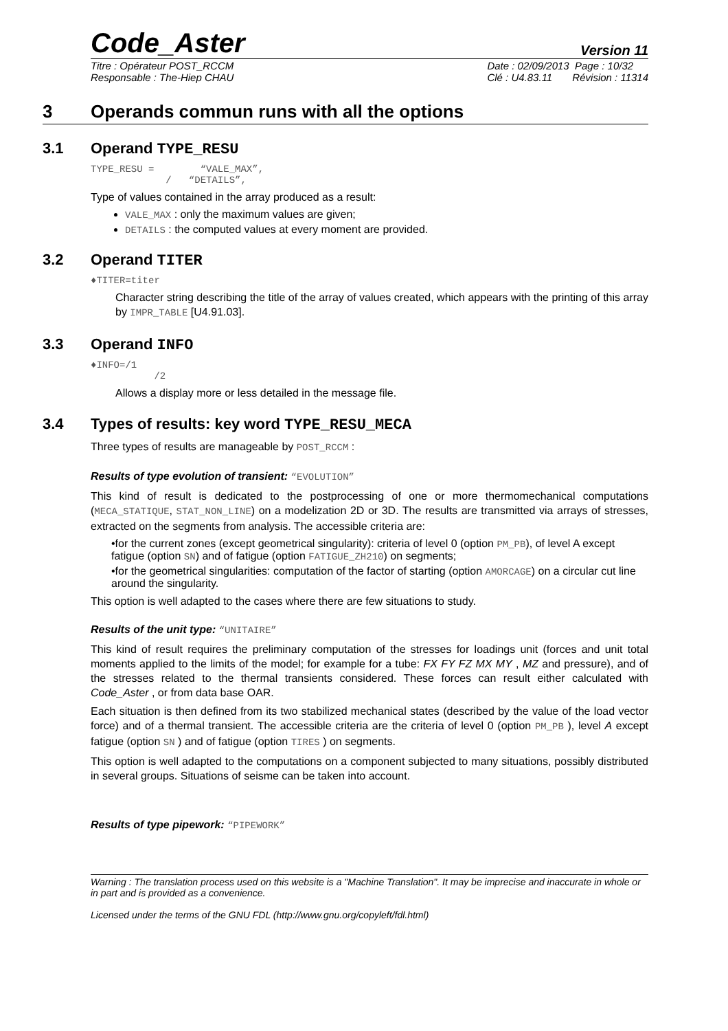Code_Aster
Version 11
Titre : Opérateur POST_RCCM
Responsable : The-Hiep CHAU
Date : 02/09/2013 Page : 10/32
Clé : U4.83.11 Révision : 11314
3 Operands commun runs with all the options
3.1 Operand TYPE_RESU
TYPE_RESU = “VALE_MAX”,
/ “DETAILS”,
Type of values contained in the array produced as a result:
VALE_MAX : only the maximum values are given;
DETAILS : the computed values at every moment are provided.
3.2 Operand TITER
♦TITER=titer
Character string describing the title of the array of values created, which appears with the printing of this array by IMPR_TABLE [U4.91.03].
3.3 Operand INFO
♦INFO=/1
/2
Allows a display more or less detailed in the message file.
3.4 Types of results: key word TYPE_RESU_MECA
Three types of results are manageable by POST_RCCM :
Results of type evolution of transient: “EVOLUTION”
This kind of result is dedicated to the postprocessing of one or more thermomechanical computations (MECA_STATIQUE, STAT_NON_LINE) on a modelization 2D or 3D. The results are transmitted via arrays of stresses, extracted on the segments from analysis. The accessible criteria are:
•for the current zones (except geometrical singularity): criteria of level 0 (option PM_PB), of level A except fatigue (option SN) and of fatigue (option FATIGUE_ZH210) on segments;
•for the geometrical singularities: computation of the factor of starting (option AMORCAGE) on a circular cut line around the singularity.
This option is well adapted to the cases where there are few situations to study.
Results of the unit type: “UNITAIRE”
This kind of result requires the preliminary computation of the stresses for loadings unit (forces and unit total moments applied to the limits of the model; for example for a tube: FX FY FZ MX MY , MZ and pressure), and of the stresses related to the thermal transients considered. These forces can result either calculated with Code_Aster , or from data base OAR.
Each situation is then defined from its two stabilized mechanical states (described by the value of the load vector force) and of a thermal transient. The accessible criteria are the criteria of level 0 (option PM_PB ), level A except fatigue (option SN ) and of fatigue (option TIRES ) on segments.
This option is well adapted to the computations on a component subjected to many situations, possibly distributed in several groups. Situations of seisme can be taken into account.
Results of type pipework: “PIPEWORK”
Warning : The translation process used on this website is a "Machine Translation". It may be imprecise and inaccurate in whole or in part and is provided as a convenience.
Licensed under the terms of the GNU FDL (http://www.gnu.org/copyleft/fdl.html)